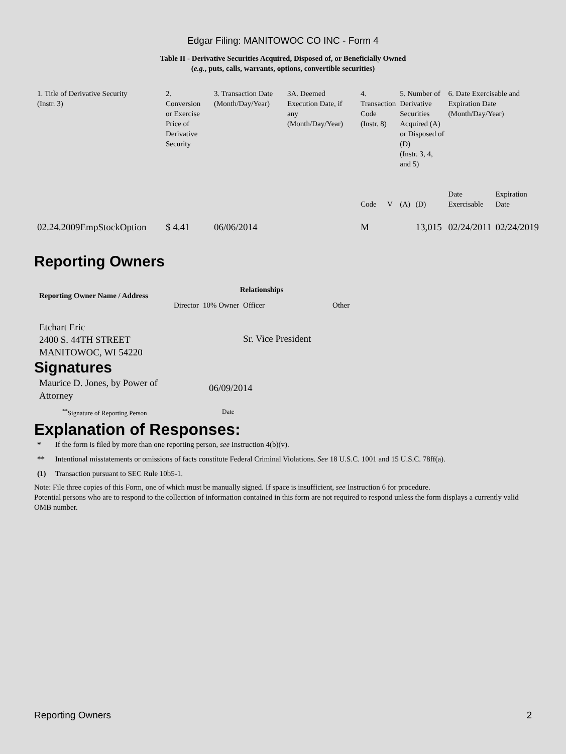Edgar Filing: MANITOWOC CO INC - Form 4
Table II - Derivative Securities Acquired, Disposed of, or Beneficially Owned
(e.g., puts, calls, warrants, options, convertible securities)
| 1. Title of Derivative Security (Instr. 3) | 2. Conversion or Exercise Price of Derivative Security | 3. Transaction Date (Month/Day/Year) | 3A. Deemed Execution Date, if any (Month/Day/Year) | 4. Transaction Code (Instr. 8) | | 5. Number of Derivative Securities Acquired (A) or Disposed of (D) (Instr. 3, 4, and 5) | | 6. Date Exercisable and Expiration Date (Month/Day/Year) | |
| | | | | Code | V | (A) | (D) | Date Exercisable | Expiration Date |
| 02.24.2009EmpStockOption | $ 4.41 | 06/06/2014 | | M | | | 13,015 | 02/24/2011 | 02/24/2019 |
Reporting Owners
| Reporting Owner Name / Address | Relationships | | | |
| --- | --- | --- | --- | --- |
| | Director | 10% Owner | Officer | Other |
| Etchart Eric 2400 S. 44TH STREET MANITOWOC, WI 54220 | | | Sr. Vice President | |
Signatures
| Maurice D. Jones, by Power of Attorney | 06/09/2014 |
| <sup>**</sup> Signature of Reporting Person | Date |
Explanation of Responses:
| * | If the form is filed by more than one reporting person, see Instruction 4(b)(v). |
| ** | Intentional misstatements or omissions of facts constitute Federal Criminal Violations. See 18 U.S.C. 1001 and 15 U.S.C. 78ff(a). |
| (1) | Transaction pursuant to SEC Rule 10b5-1. |
Note: File three copies of this Form, one of which must be manually signed. If space is insufficient, see Instruction 6 for procedure.
Potential persons who are to respond to the collection of information contained in this form are not required to respond unless the form displays a currently valid OMB number.
Reporting Owners 2